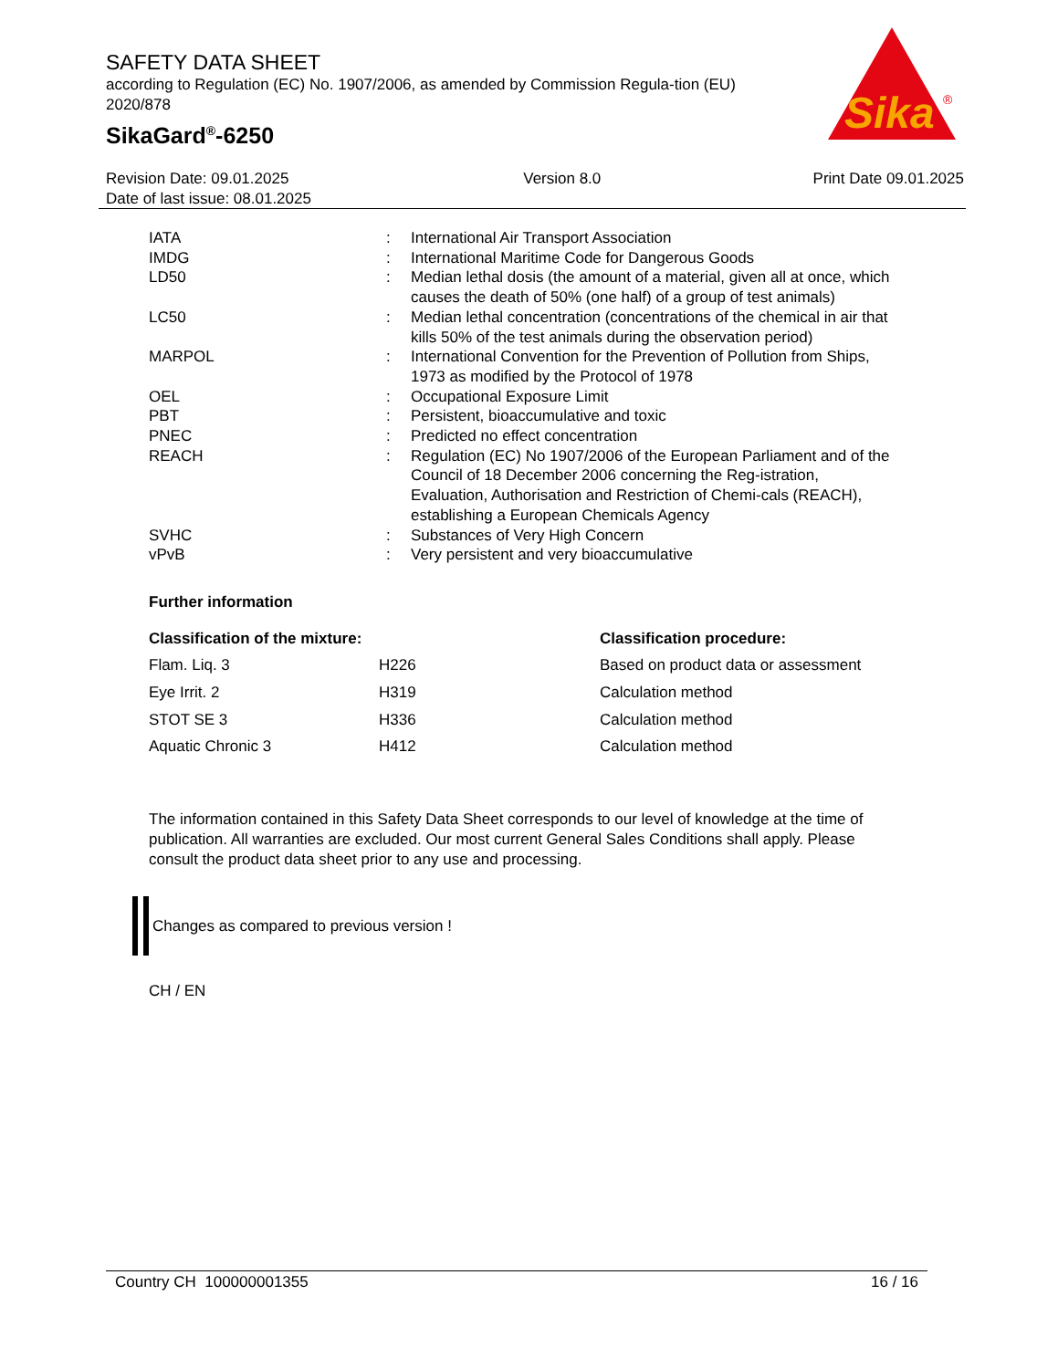SAFETY DATA SHEET
according to Regulation (EC) No. 1907/2006, as amended by Commission Regula-tion (EU) 2020/878
SikaGard<sup>®</sup>-6250
Sika
®
Revision Date: 09.01.2025
Date of last issue: 08.01.2025
Version 8.0 Print Date 09.01.2025
| IATA | : | International Air Transport Association |
| IMDG | : | International Maritime Code for Dangerous Goods |
| LD50 | : | Median lethal dosis (the amount of a material, given all at once, which causes the death of 50% (one half) of a group of test animals) |
| LC50 | : | Median lethal concentration (concentrations of the chemical in air that kills 50% of the test animals during the observation period) |
| MARPOL | : | International Convention for the Prevention of Pollution from Ships, 1973 as modified by the Protocol of 1978 |
| OEL | : | Occupational Exposure Limit |
| PBT | : | Persistent, bioaccumulative and toxic |
| PNEC | : | Predicted no effect concentration |
| REACH | : | Regulation (EC) No 1907/2006 of the European Parliament and of the Council of 18 December 2006 concerning the Reg-istration, Evaluation, Authorisation and Restriction of Chemi-cals (REACH), establishing a European Chemicals Agency |
| SVHC | : | Substances of Very High Concern |
| vPvB | : | Very persistent and very bioaccumulative |
Further information
| Classification of the mixture: | | Classification procedure: |
| --- | --- | --- |
| Flam. Liq. 3 | H226 | Based on product data or assessment |
| Eye Irrit. 2 | H319 | Calculation method |
| STOT SE 3 | H336 | Calculation method |
| Aquatic Chronic 3 | H412 | Calculation method |
The information contained in this Safety Data Sheet corresponds to our level of knowledge at the time of publication. All warranties are excluded. Our most current General Sales Conditions shall apply. Please consult the product data sheet prior to any use and processing.
Changes as compared to previous version !
CH / EN
Country CH 100000001355 16 / 16